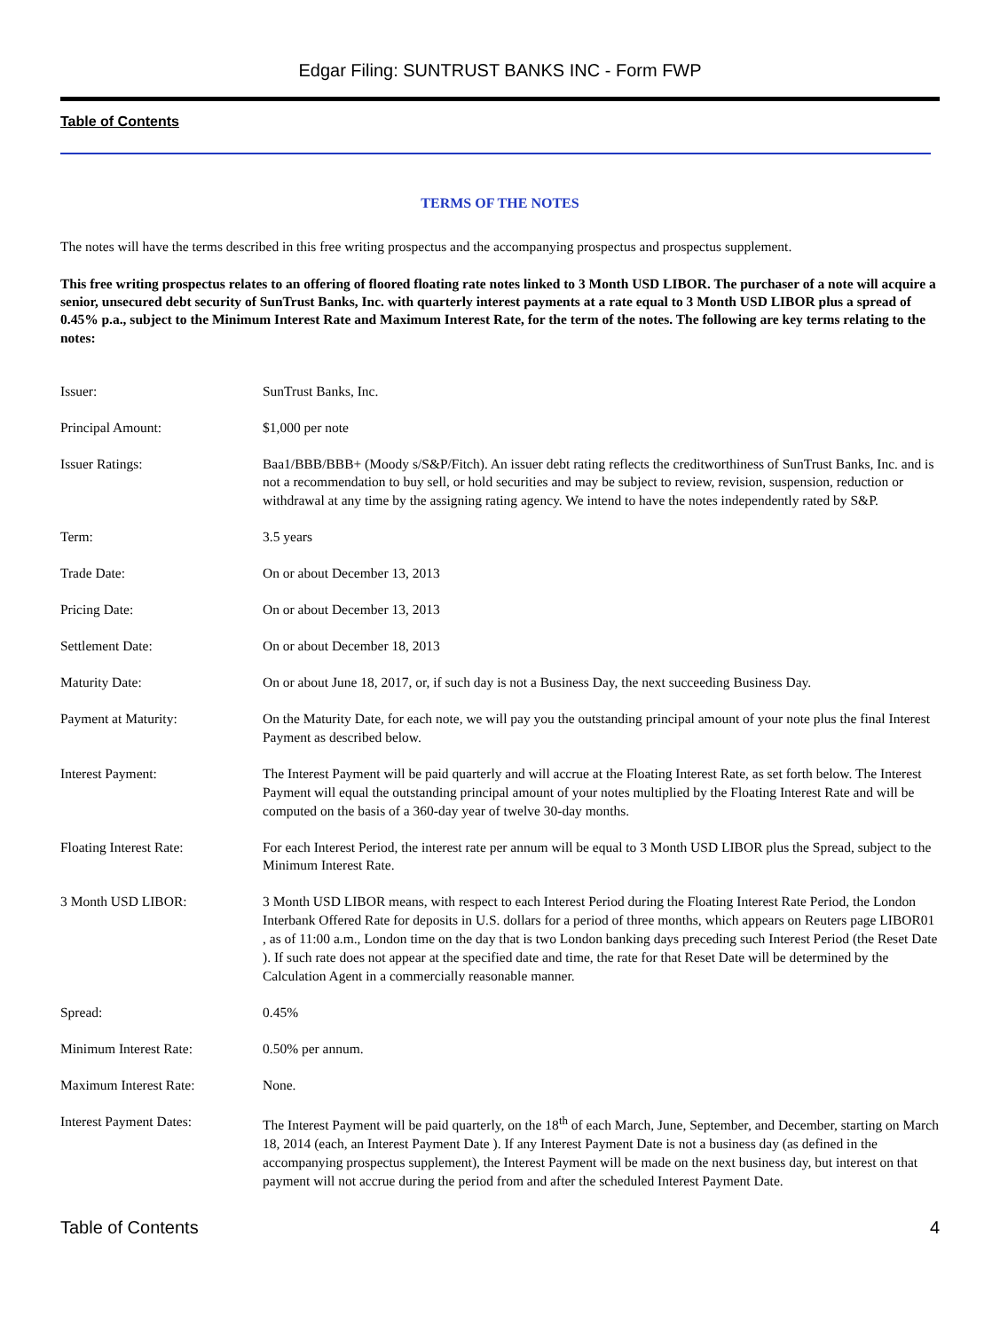Edgar Filing: SUNTRUST BANKS INC - Form FWP
Table of Contents
TERMS OF THE NOTES
The notes will have the terms described in this free writing prospectus and the accompanying prospectus and prospectus supplement.
This free writing prospectus relates to an offering of floored floating rate notes linked to 3 Month USD LIBOR. The purchaser of a note will acquire a senior, unsecured debt security of SunTrust Banks, Inc. with quarterly interest payments at a rate equal to 3 Month USD LIBOR plus a spread of 0.45% p.a., subject to the Minimum Interest Rate and Maximum Interest Rate, for the term of the notes. The following are key terms relating to the notes:
| Issuer: | SunTrust Banks, Inc. |
| Principal Amount: | $1,000 per note |
| Issuer Ratings: | Baa1/BBB/BBB+ (Moody s/S&P/Fitch). An issuer debt rating reflects the creditworthiness of SunTrust Banks, Inc. and is not a recommendation to buy sell, or hold securities and may be subject to review, revision, suspension, reduction or withdrawal at any time by the assigning rating agency. We intend to have the notes independently rated by S&P. |
| Term: | 3.5 years |
| Trade Date: | On or about December 13, 2013 |
| Pricing Date: | On or about December 13, 2013 |
| Settlement Date: | On or about December 18, 2013 |
| Maturity Date: | On or about June 18, 2017, or, if such day is not a Business Day, the next succeeding Business Day. |
| Payment at Maturity: | On the Maturity Date, for each note, we will pay you the outstanding principal amount of your note plus the final Interest Payment as described below. |
| Interest Payment: | The Interest Payment will be paid quarterly and will accrue at the Floating Interest Rate, as set forth below. The Interest Payment will equal the outstanding principal amount of your notes multiplied by the Floating Interest Rate and will be computed on the basis of a 360-day year of twelve 30-day months. |
| Floating Interest Rate: | For each Interest Period, the interest rate per annum will be equal to 3 Month USD LIBOR plus the Spread, subject to the Minimum Interest Rate. |
| 3 Month USD LIBOR: | 3 Month USD LIBOR means, with respect to each Interest Period during the Floating Interest Rate Period, the London Interbank Offered Rate for deposits in U.S. dollars for a period of three months, which appears on Reuters page LIBOR01 , as of 11:00 a.m., London time on the day that is two London banking days preceding such Interest Period (the Reset Date ). If such rate does not appear at the specified date and time, the rate for that Reset Date will be determined by the Calculation Agent in a commercially reasonable manner. |
| Spread: | 0.45% |
| Minimum Interest Rate: | 0.50% per annum. |
| Maximum Interest Rate: | None. |
| Interest Payment Dates: | The Interest Payment will be paid quarterly, on the 18<sup>th</sup> of each March, June, September, and December, starting on March 18, 2014 (each, an Interest Payment Date ). If any Interest Payment Date is not a business day (as defined in the accompanying prospectus supplement), the Interest Payment will be made on the next business day, but interest on that payment will not accrue during the period from and after the scheduled Interest Payment Date. |
Table of Contents 4